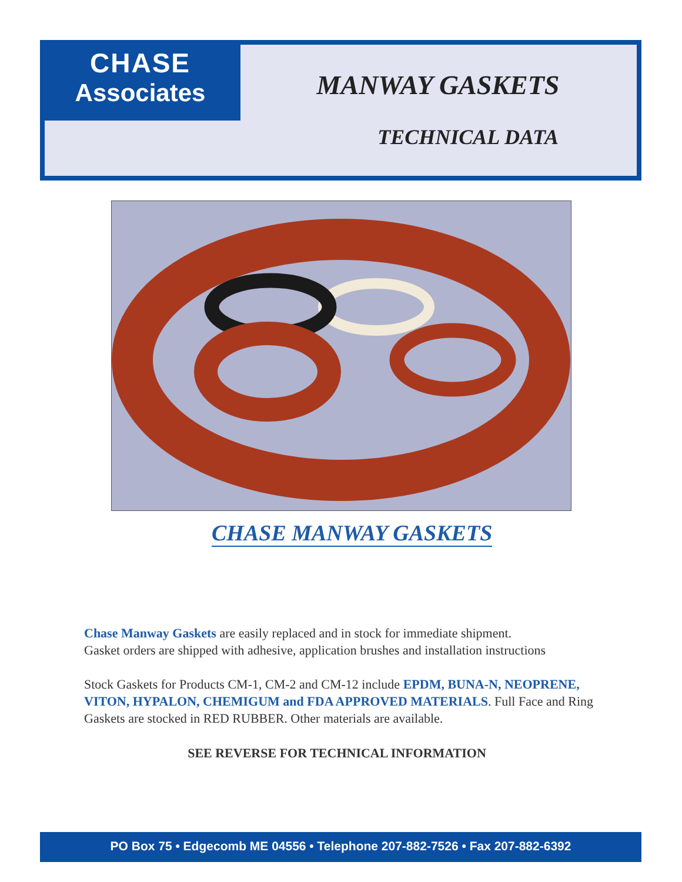CHASE
Associates
MANWAY GASKETS
TECHNICAL DATA
CHASE MANWAY GASKETS
Chase Manway Gaskets are easily replaced and in stock for immediate shipment.
Gasket orders are shipped with adhesive, application brushes and installation instructions
Stock Gaskets for Products CM-1, CM-2 and CM-12 include EPDM, BUNA-N, NEOPRENE, VITON, HYPALON, CHEMIGUM and FDA APPROVED MATERIALS. Full Face and Ring Gaskets are stocked in RED RUBBER. Other materials are available.
SEE REVERSE FOR TECHNICAL INFORMATION
PO Box 75 • Edgecomb ME 04556 • Telephone 207-882-7526 • Fax 207-882-6392